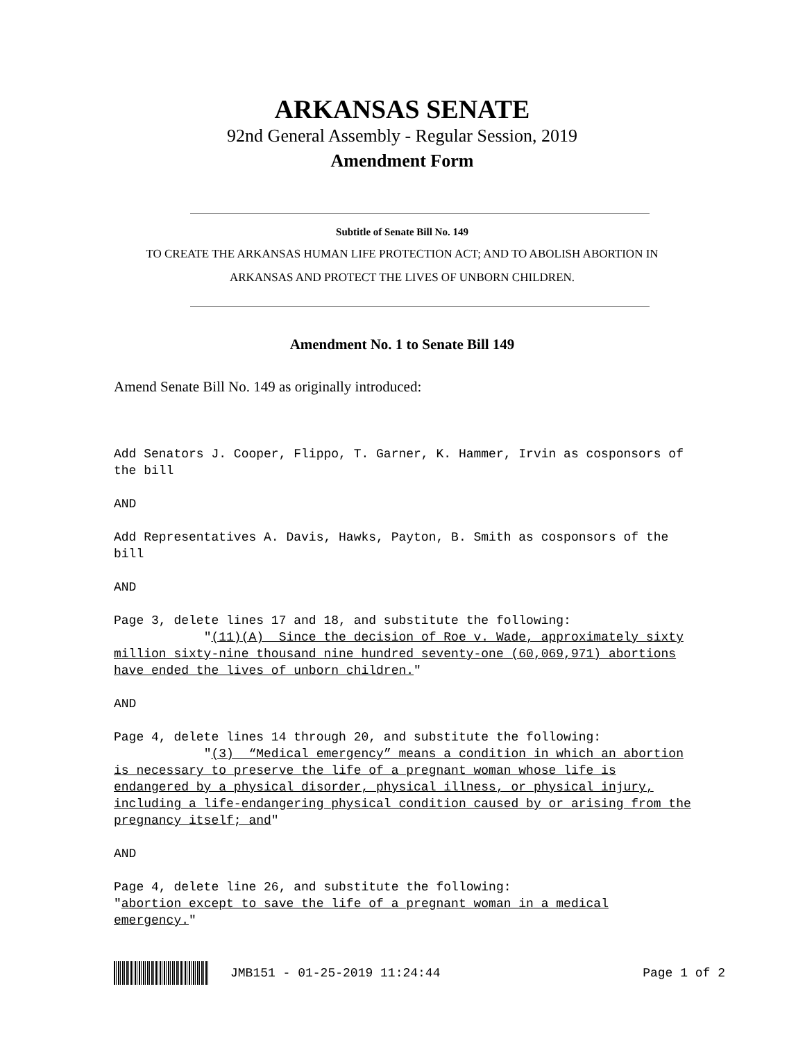ARKANSAS SENATE
92nd General Assembly - Regular Session, 2019
Amendment Form
Subtitle of Senate Bill No. 149
TO CREATE THE ARKANSAS HUMAN LIFE PROTECTION ACT; AND TO ABOLISH ABORTION IN
ARKANSAS AND PROTECT THE LIVES OF UNBORN CHILDREN.
Amendment No. 1 to Senate Bill 149
Amend Senate Bill No. 149 as originally introduced:
Add Senators J. Cooper, Flippo, T. Garner, K. Hammer, Irvin as cosponsors of the bill AND Add Representatives A. Davis, Hawks, Payton, B. Smith as cosponsors of the bill AND Page 3, delete lines 17 and 18, and substitute the following: "(11)(A) Since the decision of Roe v. Wade, approximately sixty million sixty-nine thousand nine hundred seventy-one (60,069,971) abortions have ended the lives of unborn children." AND Page 4, delete lines 14 through 20, and substitute the following: "(3) “Medical emergency” means a condition in which an abortion is necessary to preserve the life of a pregnant woman whose life is endangered by a physical disorder, physical illness, or physical injury, including a life-endangering physical condition caused by or arising from the pregnancy itself; and" AND Page 4, delete line 26, and substitute the following: "abortion except to save the life of a pregnant woman in a medical emergency."
JMB151 - 01-25-2019 11:24:44 Page 1 of 2